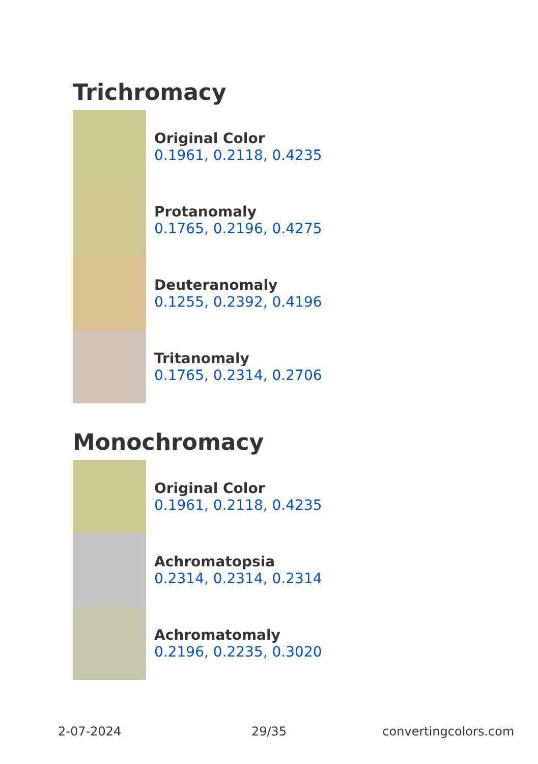Trichromacy
Original Color
0.1961, 0.2118, 0.4235
Protanomaly
0.1765, 0.2196, 0.4275
Deuteranomaly
0.1255, 0.2392, 0.4196
Tritanomaly
0.1765, 0.2314, 0.2706
Monochromacy
Original Color
0.1961, 0.2118, 0.4235
Achromatopsia
0.2314, 0.2314, 0.2314
Achromatomaly
0.2196, 0.2235, 0.3020
2-07-2024 29/35 convertingcolors.com